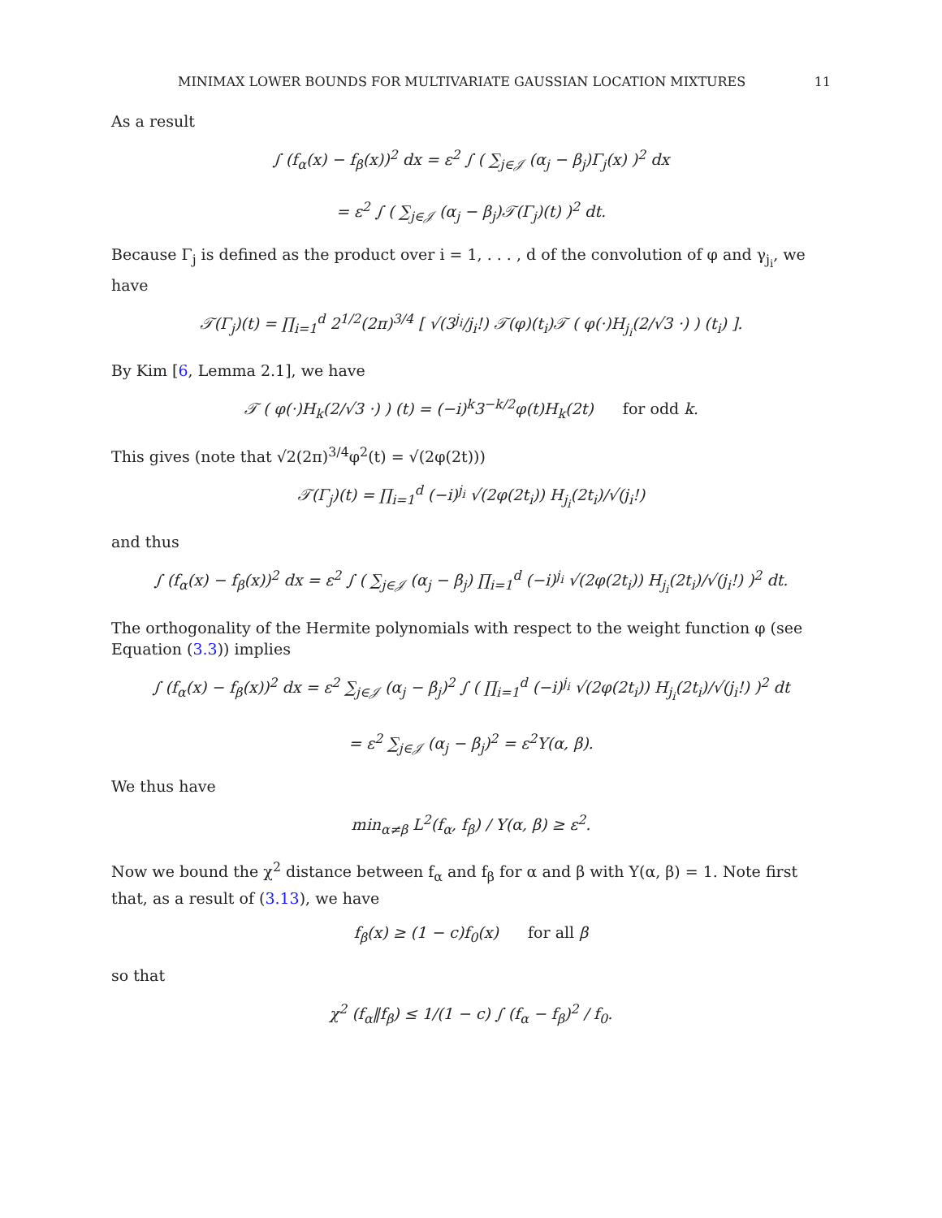MINIMAX LOWER BOUNDS FOR MULTIVARIATE GAUSSIAN LOCATION MIXTURES 11
As a result
∫ (f<sub>α</sub>(x) − f<sub>β</sub>(x))<sup>2</sup> dx = ε<sup>2</sup> ∫ ( ∑<sub>j∈𝒥</sub> (α<sub>j</sub> − β<sub>j</sub>)Γ<sub>j</sub>(x) )<sup>2</sup> dx
= ε<sup>2</sup> ∫ ( ∑<sub>j∈𝒥</sub> (α<sub>j</sub> − β<sub>j</sub>)𝒯(Γ<sub>j</sub>)(t) )<sup>2</sup> dt.
Because Γ<sub>j</sub> is defined as the product over i = 1, . . . , d of the convolution of φ and γ<sub>j<sub>i</sub></sub>, we have
𝒯(Γ<sub>j</sub>)(t) = ∏<sub>i=1</sub><sup>d</sup> 2<sup>1/2</sup>(2π)<sup>3/4</sup> [ √(3<sup>j<sub>i</sub></sup>/j<sub>i</sub>!) 𝒯(φ)(t<sub>i</sub>)𝒯 ( φ(·)H<sub>j<sub>i</sub></sub>(2/√3 ·) ) (t<sub>i</sub>) ].
By Kim [6, Lemma 2.1], we have
𝒯 ( φ(·)H<sub>k</sub>(2/√3 ·) ) (t) = (−i)<sup>k</sup>3<sup>−k/2</sup>φ(t)H<sub>k</sub>(2t) for odd k.
This gives (note that √2(2π)<sup>3/4</sup>φ<sup>2</sup>(t) = √(2φ(2t)))
𝒯(Γ<sub>j</sub>)(t) = ∏<sub>i=1</sub><sup>d</sup> (−i)<sup>j<sub>i</sub></sup> √(2φ(2t<sub>i</sub>)) H<sub>j<sub>i</sub></sub>(2t<sub>i</sub>)/√(j<sub>i</sub>!)
and thus
∫ (f<sub>α</sub>(x) − f<sub>β</sub>(x))<sup>2</sup> dx = ε<sup>2</sup> ∫ ( ∑<sub>j∈𝒥</sub> (α<sub>j</sub> − β<sub>j</sub>) ∏<sub>i=1</sub><sup>d</sup> (−i)<sup>j<sub>i</sub></sup> √(2φ(2t<sub>i</sub>)) H<sub>j<sub>i</sub></sub>(2t<sub>i</sub>)/√(j<sub>i</sub>!) )<sup>2</sup> dt.
The orthogonality of the Hermite polynomials with respect to the weight function φ (see Equation (3.3)) implies
∫ (f<sub>α</sub>(x) − f<sub>β</sub>(x))<sup>2</sup> dx = ε<sup>2</sup> ∑<sub>j∈𝒥</sub> (α<sub>j</sub> − β<sub>j</sub>)<sup>2</sup> ∫ ( ∏<sub>i=1</sub><sup>d</sup> (−i)<sup>j<sub>i</sub></sup> √(2φ(2t<sub>i</sub>)) H<sub>j<sub>i</sub></sub>(2t<sub>i</sub>)/√(j<sub>i</sub>!) )<sup>2</sup> dt
= ε<sup>2</sup> ∑<sub>j∈𝒥</sub> (α<sub>j</sub> − β<sub>j</sub>)<sup>2</sup> = ε<sup>2</sup>Υ(α, β).
We thus have
min<sub>α≠β</sub> L<sup>2</sup>(f<sub>α</sub>, f<sub>β</sub>) / Υ(α, β) ≥ ε<sup>2</sup>.
Now we bound the χ<sup>2</sup> distance between f<sub>α</sub> and f<sub>β</sub> for α and β with Υ(α, β) = 1. Note first that, as a result of (3.13), we have
f<sub>β</sub>(x) ≥ (1 − c)f<sub>0</sub>(x) for all β
so that
χ<sup>2</sup> (f<sub>α</sub>‖f<sub>β</sub>) ≤ 1/(1 − c) ∫ (f<sub>α</sub> − f<sub>β</sub>)<sup>2</sup> / f<sub>0</sub>.